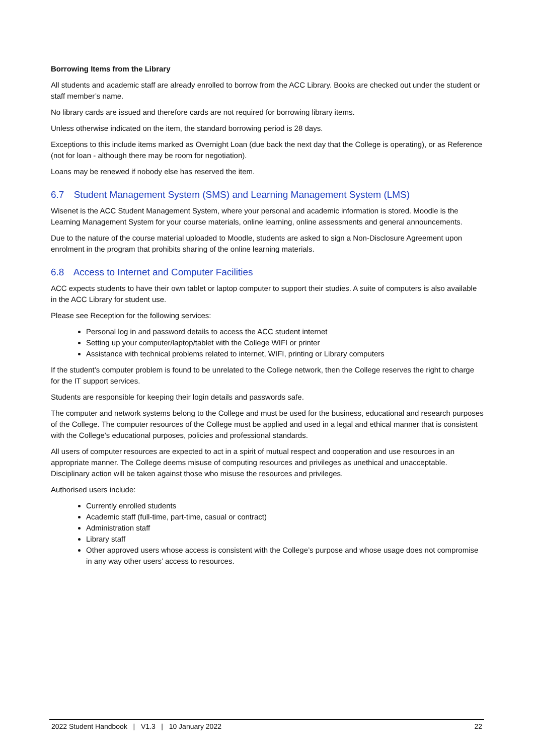Borrowing Items from the Library
All students and academic staff are already enrolled to borrow from the ACC Library. Books are checked out under the student or staff member’s name.
No library cards are issued and therefore cards are not required for borrowing library items.
Unless otherwise indicated on the item, the standard borrowing period is 28 days.
Exceptions to this include items marked as Overnight Loan (due back the next day that the College is operating), or as Reference (not for loan - although there may be room for negotiation).
Loans may be renewed if nobody else has reserved the item.
6.7 Student Management System (SMS) and Learning Management System (LMS)
Wisenet is the ACC Student Management System, where your personal and academic information is stored. Moodle is the Learning Management System for your course materials, online learning, online assessments and general announcements.
Due to the nature of the course material uploaded to Moodle, students are asked to sign a Non-Disclosure Agreement upon enrolment in the program that prohibits sharing of the online learning materials.
6.8 Access to Internet and Computer Facilities
ACC expects students to have their own tablet or laptop computer to support their studies. A suite of computers is also available in the ACC Library for student use.
Please see Reception for the following services:
Personal log in and password details to access the ACC student internet
Setting up your computer/laptop/tablet with the College WIFI or printer
Assistance with technical problems related to internet, WIFI, printing or Library computers
If the student’s computer problem is found to be unrelated to the College network, then the College reserves the right to charge for the IT support services.
Students are responsible for keeping their login details and passwords safe.
The computer and network systems belong to the College and must be used for the business, educational and research purposes of the College. The computer resources of the College must be applied and used in a legal and ethical manner that is consistent with the College’s educational purposes, policies and professional standards.
All users of computer resources are expected to act in a spirit of mutual respect and cooperation and use resources in an appropriate manner. The College deems misuse of computing resources and privileges as unethical and unacceptable. Disciplinary action will be taken against those who misuse the resources and privileges.
Authorised users include:
Currently enrolled students
Academic staff (full-time, part-time, casual or contract)
Administration staff
Library staff
Other approved users whose access is consistent with the College’s purpose and whose usage does not compromise in any way other users’ access to resources.
2022 Student Handbook | V1.3 | 10 January 2022 22